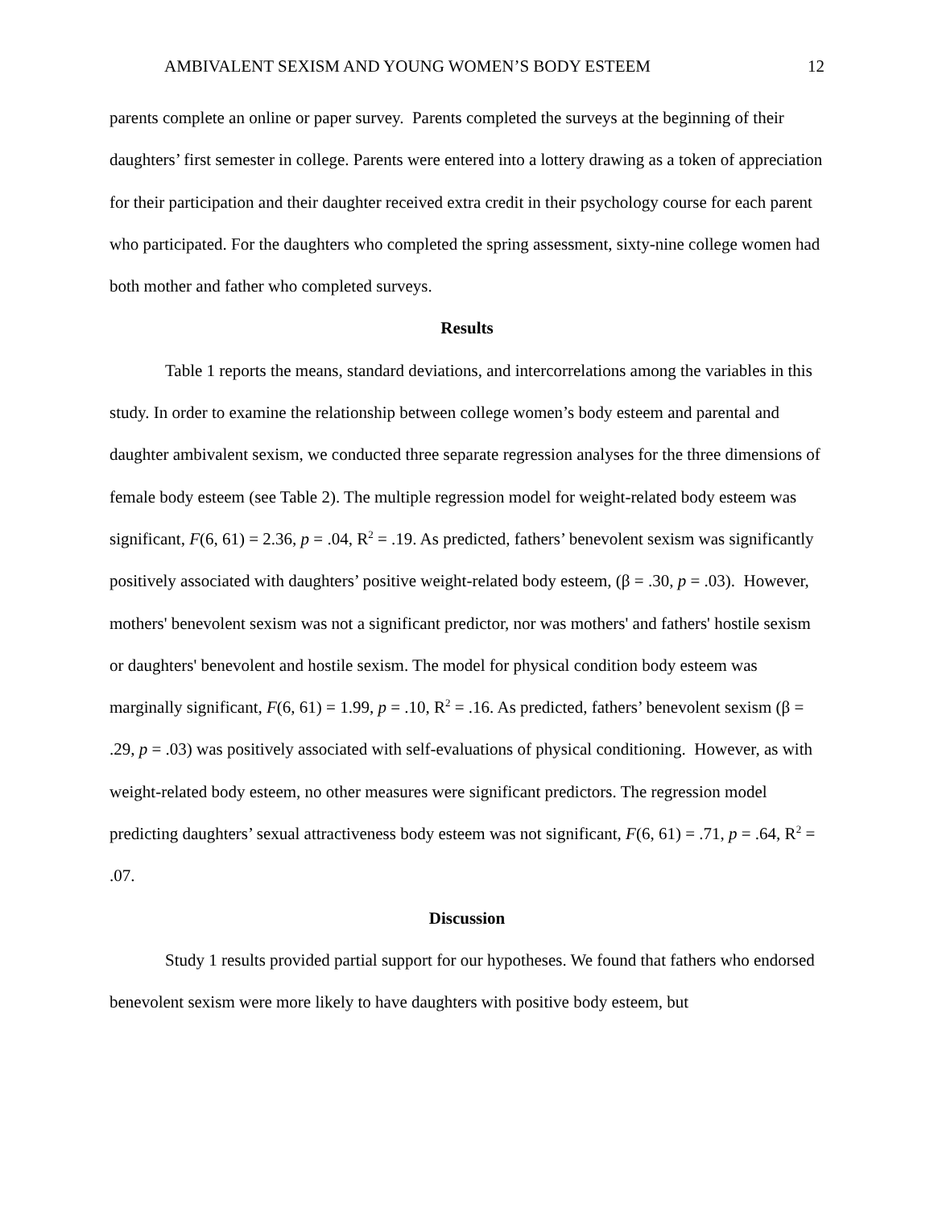AMBIVALENT SEXISM AND YOUNG WOMEN’S BODY ESTEEM 12
parents complete an online or paper survey. Parents completed the surveys at the beginning of their daughters’ first semester in college. Parents were entered into a lottery drawing as a token of appreciation for their participation and their daughter received extra credit in their psychology course for each parent who participated. For the daughters who completed the spring assessment, sixty-nine college women had both mother and father who completed surveys.
Results
Table 1 reports the means, standard deviations, and intercorrelations among the variables in this study. In order to examine the relationship between college women’s body esteem and parental and daughter ambivalent sexism, we conducted three separate regression analyses for the three dimensions of female body esteem (see Table 2). The multiple regression model for weight-related body esteem was significant, F(6, 61) = 2.36, p = .04, R<sup>2</sup> = .19. As predicted, fathers’ benevolent sexism was significantly positively associated with daughters’ positive weight-related body esteem, (β = .30, p = .03). However, mothers' benevolent sexism was not a significant predictor, nor was mothers' and fathers' hostile sexism or daughters' benevolent and hostile sexism. The model for physical condition body esteem was marginally significant, F(6, 61) = 1.99, p = .10, R<sup>2</sup> = .16. As predicted, fathers’ benevolent sexism (β = .29, p = .03) was positively associated with self-evaluations of physical conditioning. However, as with weight-related body esteem, no other measures were significant predictors. The regression model predicting daughters’ sexual attractiveness body esteem was not significant, F(6, 61) = .71, p = .64, R<sup>2</sup> = .07.
Discussion
Study 1 results provided partial support for our hypotheses. We found that fathers who endorsed benevolent sexism were more likely to have daughters with positive body esteem, but